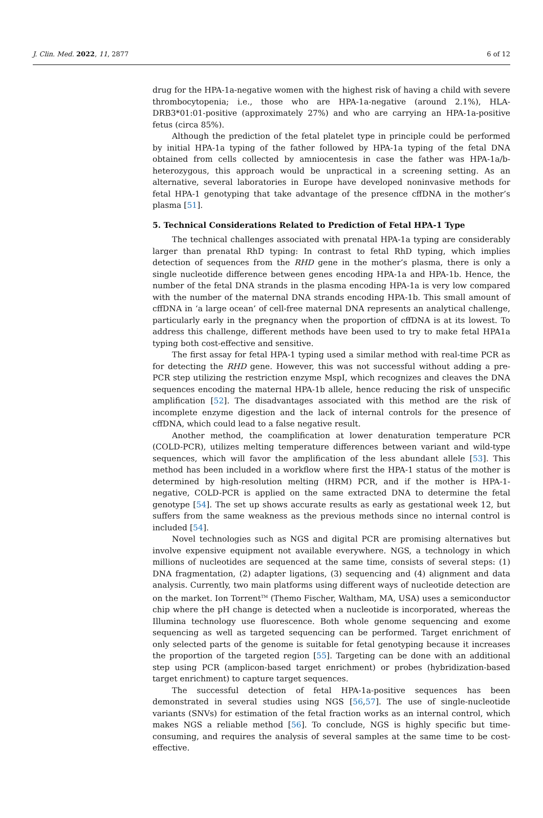J. Clin. Med. 2022, 11, 2877 6 of 12
drug for the HPA-1a-negative women with the highest risk of having a child with severe thrombocytopenia; i.e., those who are HPA-1a-negative (around 2.1%), HLA-DRB3*01:01-positive (approximately 27%) and who are carrying an HPA-1a-positive fetus (circa 85%).
Although the prediction of the fetal platelet type in principle could be performed by initial HPA-1a typing of the father followed by HPA-1a typing of the fetal DNA obtained from cells collected by amniocentesis in case the father was HPA-1a/b-heterozygous, this approach would be unpractical in a screening setting. As an alternative, several laboratories in Europe have developed noninvasive methods for fetal HPA-1 genotyping that take advantage of the presence cffDNA in the mother’s plasma [51].
5. Technical Considerations Related to Prediction of Fetal HPA-1 Type
The technical challenges associated with prenatal HPA-1a typing are considerably larger than prenatal RhD typing: In contrast to fetal RhD typing, which implies detection of sequences from the RHD gene in the mother’s plasma, there is only a single nucleotide difference between genes encoding HPA-1a and HPA-1b. Hence, the number of the fetal DNA strands in the plasma encoding HPA-1a is very low compared with the number of the maternal DNA strands encoding HPA-1b. This small amount of cffDNA in ‘a large ocean’ of cell-free maternal DNA represents an analytical challenge, particularly early in the pregnancy when the proportion of cffDNA is at its lowest. To address this challenge, different methods have been used to try to make fetal HPA1a typing both cost-effective and sensitive.
The first assay for fetal HPA-1 typing used a similar method with real-time PCR as for detecting the RHD gene. However, this was not successful without adding a pre-PCR step utilizing the restriction enzyme MspI, which recognizes and cleaves the DNA sequences encoding the maternal HPA-1b allele, hence reducing the risk of unspecific amplification [52]. The disadvantages associated with this method are the risk of incomplete enzyme digestion and the lack of internal controls for the presence of cffDNA, which could lead to a false negative result.
Another method, the coamplification at lower denaturation temperature PCR (COLD-PCR), utilizes melting temperature differences between variant and wild-type sequences, which will favor the amplification of the less abundant allele [53]. This method has been included in a workflow where first the HPA-1 status of the mother is determined by high-resolution melting (HRM) PCR, and if the mother is HPA-1-negative, COLD-PCR is applied on the same extracted DNA to determine the fetal genotype [54]. The set up shows accurate results as early as gestational week 12, but suffers from the same weakness as the previous methods since no internal control is included [54].
Novel technologies such as NGS and digital PCR are promising alternatives but involve expensive equipment not available everywhere. NGS, a technology in which millions of nucleotides are sequenced at the same time, consists of several steps: (1) DNA fragmentation, (2) adapter ligations, (3) sequencing and (4) alignment and data analysis. Currently, two main platforms using different ways of nucleotide detection are on the market. Ion Torrent<sup>TM</sup> (Themo Fischer, Waltham, MA, USA) uses a semiconductor chip where the pH change is detected when a nucleotide is incorporated, whereas the Illumina technology use fluorescence. Both whole genome sequencing and exome sequencing as well as targeted sequencing can be performed. Target enrichment of only selected parts of the genome is suitable for fetal genotyping because it increases the proportion of the targeted region [55]. Targeting can be done with an additional step using PCR (amplicon-based target enrichment) or probes (hybridization-based target enrichment) to capture target sequences.
The successful detection of fetal HPA-1a-positive sequences has been demonstrated in several studies using NGS [56,57]. The use of single-nucleotide variants (SNVs) for estimation of the fetal fraction works as an internal control, which makes NGS a reliable method [56]. To conclude, NGS is highly specific but time-consuming, and requires the analysis of several samples at the same time to be cost-effective.